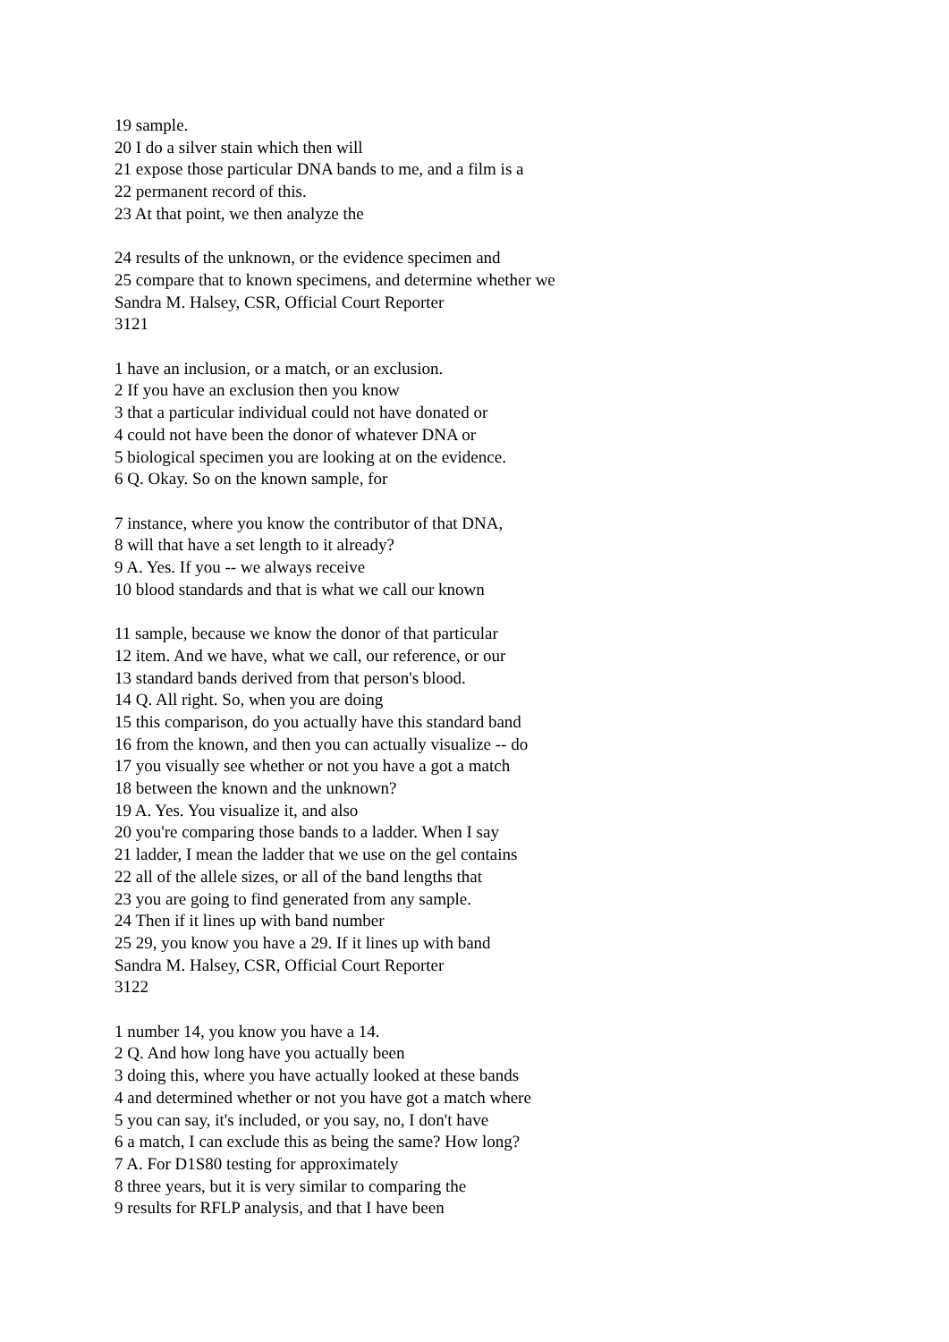19 sample.
20 I do a silver stain which then will
21 expose those particular DNA bands to me, and a film is a
22 permanent record of this.
23 At that point, we then analyze the
24 results of the unknown, or the evidence specimen and
25 compare that to known specimens, and determine whether we
Sandra M. Halsey, CSR, Official Court Reporter
3121
1 have an inclusion, or a match, or an exclusion.
2 If you have an exclusion then you know
3 that a particular individual could not have donated or
4 could not have been the donor of whatever DNA or
5 biological specimen you are looking at on the evidence.
6 Q. Okay. So on the known sample, for
7 instance, where you know the contributor of that DNA,
8 will that have a set length to it already?
9 A. Yes. If you -- we always receive
10 blood standards and that is what we call our known
11 sample, because we know the donor of that particular
12 item. And we have, what we call, our reference, or our
13 standard bands derived from that person's blood.
14 Q. All right. So, when you are doing
15 this comparison, do you actually have this standard band
16 from the known, and then you can actually visualize -- do
17 you visually see whether or not you have a got a match
18 between the known and the unknown?
19 A. Yes. You visualize it, and also
20 you're comparing those bands to a ladder. When I say
21 ladder, I mean the ladder that we use on the gel contains
22 all of the allele sizes, or all of the band lengths that
23 you are going to find generated from any sample.
24 Then if it lines up with band number
25 29, you know you have a 29. If it lines up with band
Sandra M. Halsey, CSR, Official Court Reporter
3122
1 number 14, you know you have a 14.
2 Q. And how long have you actually been
3 doing this, where you have actually looked at these bands
4 and determined whether or not you have got a match where
5 you can say, it's included, or you say, no, I don't have
6 a match, I can exclude this as being the same? How long?
7 A. For D1S80 testing for approximately
8 three years, but it is very similar to comparing the
9 results for RFLP analysis, and that I have been